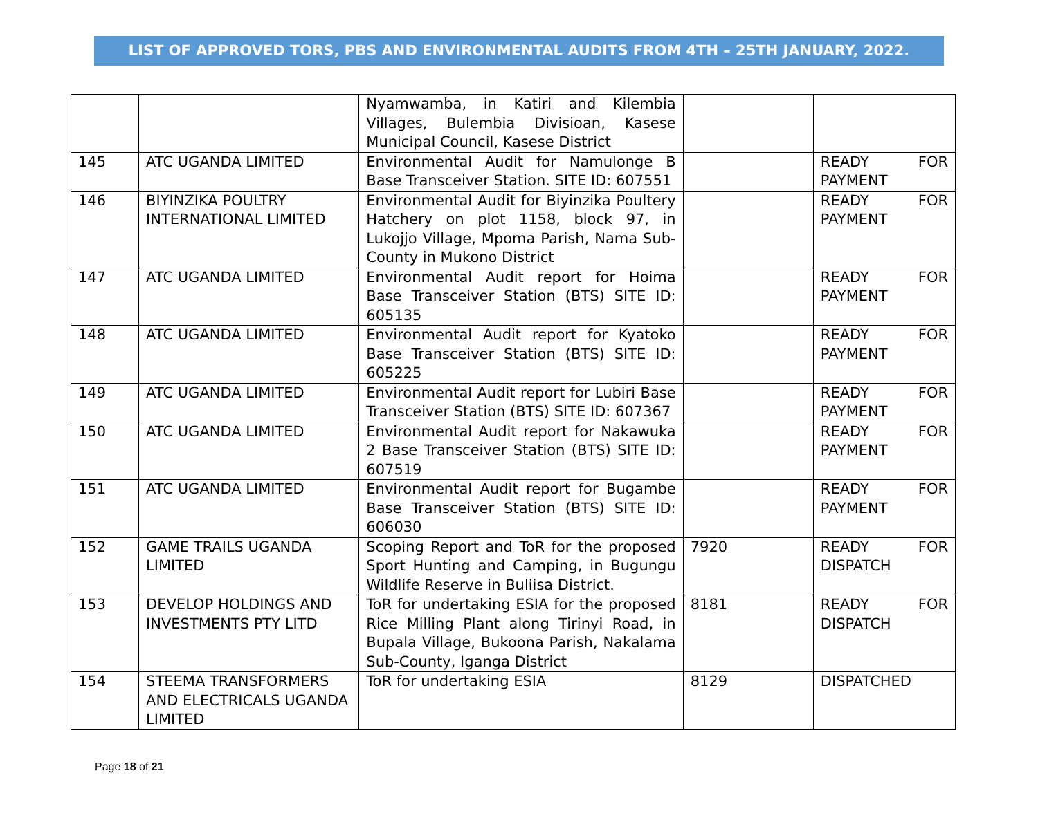LIST OF APPROVED TORS, PBS AND ENVIRONMENTAL AUDITS FROM 4TH – 25TH JANUARY, 2022.
| | | Nyamwamba, in Katiri and Kilembia Villages, Bulembia Divisioan, Kasese Municipal Council, Kasese District | | |
| 145 | ATC UGANDA LIMITED | Environmental Audit for Namulonge B Base Transceiver Station. SITE ID: 607551 | | READY FOR PAYMENT |
| 146 | BIYINZIKA POULTRY INTERNATIONAL LIMITED | Environmental Audit for Biyinzika Poultery Hatchery on plot 1158, block 97, in Lukojjo Village, Mpoma Parish, Nama Sub-County in Mukono District | | READY FOR PAYMENT |
| 147 | ATC UGANDA LIMITED | Environmental Audit report for Hoima Base Transceiver Station (BTS) SITE ID: 605135 | | READY FOR PAYMENT |
| 148 | ATC UGANDA LIMITED | Environmental Audit report for Kyatoko Base Transceiver Station (BTS) SITE ID: 605225 | | READY FOR PAYMENT |
| 149 | ATC UGANDA LIMITED | Environmental Audit report for Lubiri Base Transceiver Station (BTS) SITE ID: 607367 | | READY FOR PAYMENT |
| 150 | ATC UGANDA LIMITED | Environmental Audit report for Nakawuka 2 Base Transceiver Station (BTS) SITE ID: 607519 | | READY FOR PAYMENT |
| 151 | ATC UGANDA LIMITED | Environmental Audit report for Bugambe Base Transceiver Station (BTS) SITE ID: 606030 | | READY FOR PAYMENT |
| 152 | GAME TRAILS UGANDA LIMITED | Scoping Report and ToR for the proposed Sport Hunting and Camping, in Bugungu Wildlife Reserve in Buliisa District. | 7920 | READY FOR DISPATCH |
| 153 | DEVELOP HOLDINGS AND INVESTMENTS PTY LITD | ToR for undertaking ESIA for the proposed Rice Milling Plant along Tirinyi Road, in Bupala Village, Bukoona Parish, Nakalama Sub-County, Iganga District | 8181 | READY FOR DISPATCH |
| 154 | STEEMA TRANSFORMERS AND ELECTRICALS UGANDA LIMITED | ToR for undertaking ESIA | 8129 | DISPATCHED |
Page 18 of 21